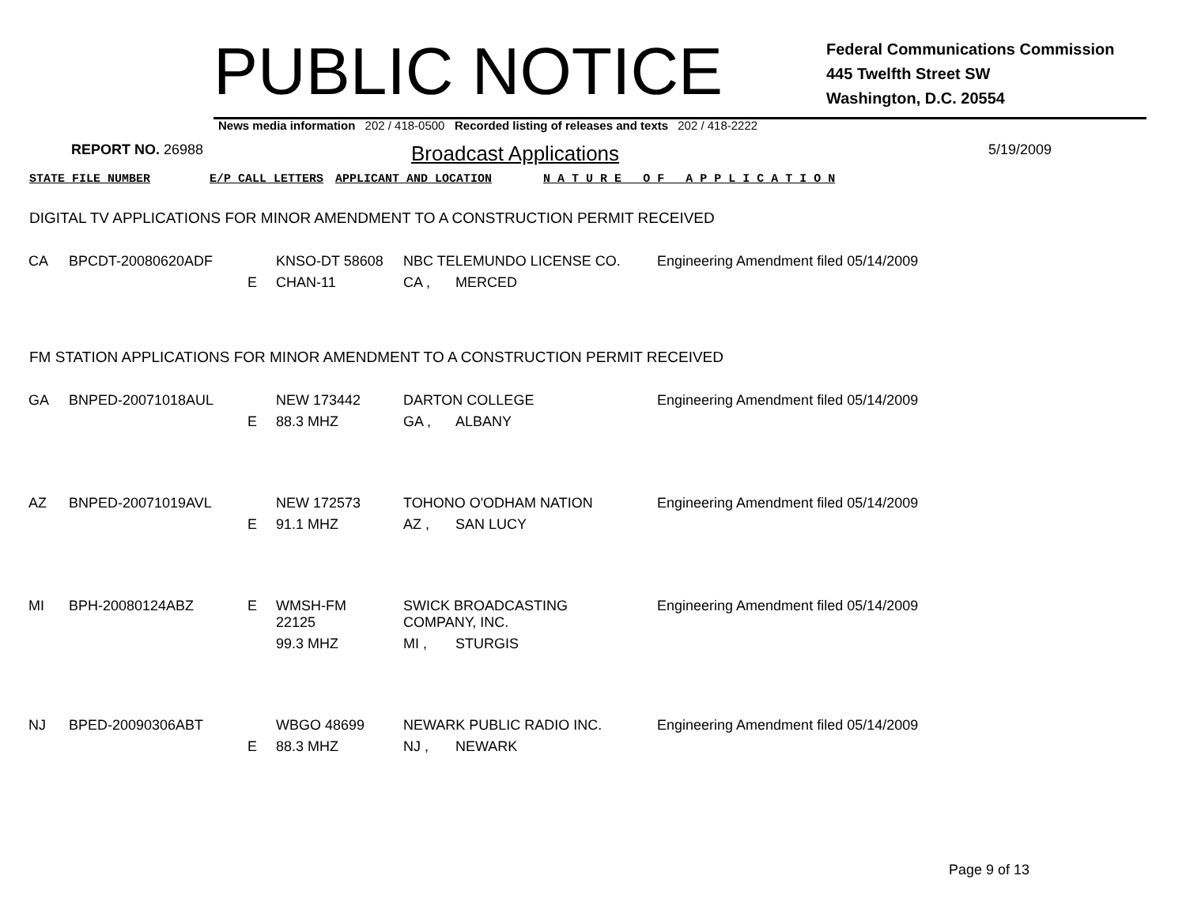PUBLIC NOTICE
Federal Communications Commission
445 Twelfth Street SW
Washington, D.C. 20554
News media information 202 / 418-0500 Recorded listing of releases and texts 202 / 418-2222
REPORT NO. 26988
Broadcast Applications
5/19/2009
STATE FILE NUMBER E/P CALL LETTERS APPLICANT AND LOCATION N A T U R E O F A P P L I C A T I O N
DIGITAL TV APPLICATIONS FOR MINOR AMENDMENT TO A CONSTRUCTION PERMIT RECEIVED
| CA | BPCDT-20080620ADF | | KNSO-DT 58608 | NBC TELEMUNDO LICENSE CO. | | Engineering Amendment filed 05/14/2009 |
| | | E | CHAN-11 | CA , | MERCED | |
FM STATION APPLICATIONS FOR MINOR AMENDMENT TO A CONSTRUCTION PERMIT RECEIVED
| GA | BNPED-20071018AUL | | NEW 173442 | DARTON COLLEGE | | Engineering Amendment filed 05/14/2009 |
| | | E | 88.3 MHZ | GA , | ALBANY | |
| AZ | BNPED-20071019AVL | | NEW 172573 | TOHONO O'ODHAM NATION | | Engineering Amendment filed 05/14/2009 |
| | | E | 91.1 MHZ | AZ , | SAN LUCY | |
| MI | BPH-20080124ABZ | E | WMSH-FM 22125 | SWICK BROADCASTING COMPANY, INC. | | Engineering Amendment filed 05/14/2009 |
| | | | 99.3 MHZ | MI , | STURGIS | |
| NJ | BPED-20090306ABT | | WBGO 48699 | NEWARK PUBLIC RADIO INC. | | Engineering Amendment filed 05/14/2009 |
| | | E | 88.3 MHZ | NJ , | NEWARK | |
Page 9 of 13